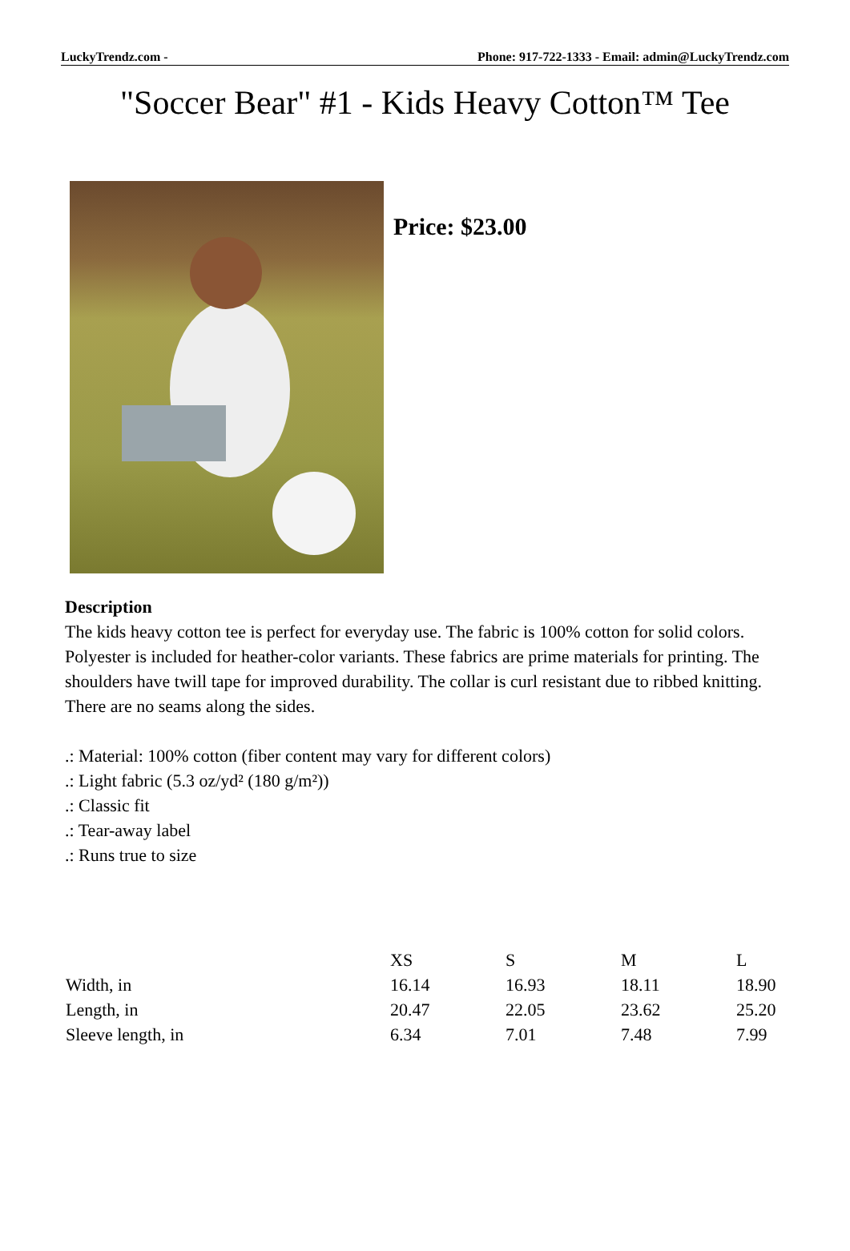LuckyTrendz.com - Phone: 917-722-1333 - Email: admin@LuckyTrendz.com
"Soccer Bear" #1 - Kids Heavy Cotton™ Tee
Price: $23.00
Description
The kids heavy cotton tee is perfect for everyday use. The fabric is 100% cotton for solid colors. Polyester is included for heather-color variants. These fabrics are prime materials for printing. The shoulders have twill tape for improved durability. The collar is curl resistant due to ribbed knitting. There are no seams along the sides.
.: Material: 100% cotton (fiber content may vary for different colors)
.: Light fabric (5.3 oz/yd² (180 g/m²))
.: Classic fit
.: Tear-away label
.: Runs true to size
| | XS | S | M | L |
| --- | --- | --- | --- | --- |
| Width, in | 16.14 | 16.93 | 18.11 | 18.90 |
| Length, in | 20.47 | 22.05 | 23.62 | 25.20 |
| Sleeve length, in | 6.34 | 7.01 | 7.48 | 7.99 |